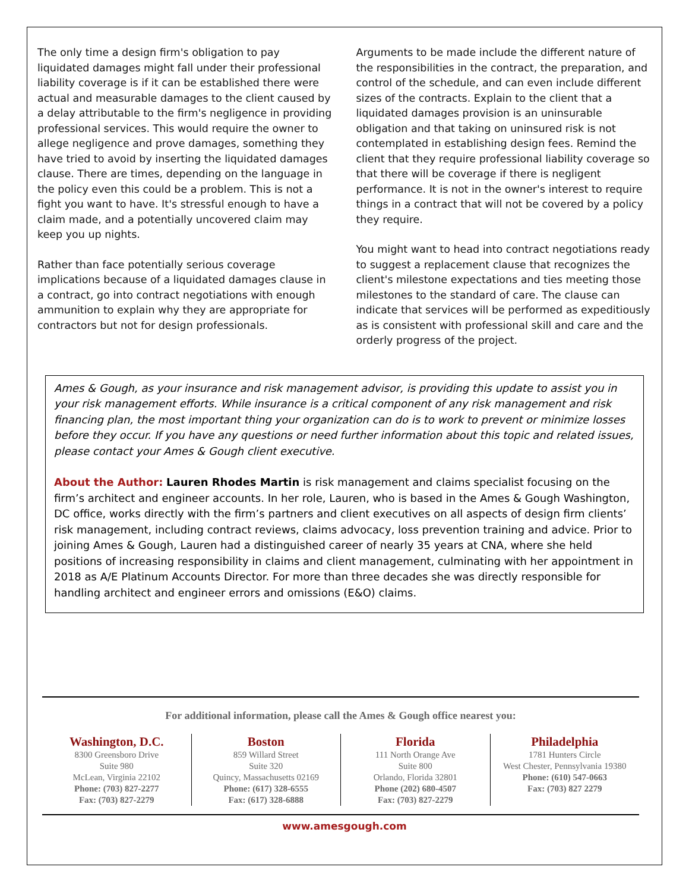The only time a design firm's obligation to pay liquidated damages might fall under their professional liability coverage is if it can be established there were actual and measurable damages to the client caused by a delay attributable to the firm's negligence in providing professional services. This would require the owner to allege negligence and prove damages, something they have tried to avoid by inserting the liquidated damages clause. There are times, depending on the language in the policy even this could be a problem. This is not a fight you want to have. It's stressful enough to have a claim made, and a potentially uncovered claim may keep you up nights.
Rather than face potentially serious coverage implications because of a liquidated damages clause in a contract, go into contract negotiations with enough ammunition to explain why they are appropriate for contractors but not for design professionals.
Arguments to be made include the different nature of the responsibilities in the contract, the preparation, and control of the schedule, and can even include different sizes of the contracts. Explain to the client that a liquidated damages provision is an uninsurable obligation and that taking on uninsured risk is not contemplated in establishing design fees. Remind the client that they require professional liability coverage so that there will be coverage if there is negligent performance. It is not in the owner's interest to require things in a contract that will not be covered by a policy they require.
You might want to head into contract negotiations ready to suggest a replacement clause that recognizes the client's milestone expectations and ties meeting those milestones to the standard of care. The clause can indicate that services will be performed as expeditiously as is consistent with professional skill and care and the orderly progress of the project.
Ames & Gough, as your insurance and risk management advisor, is providing this update to assist you in your risk management efforts. While insurance is a critical component of any risk management and risk financing plan, the most important thing your organization can do is to work to prevent or minimize losses before they occur. If you have any questions or need further information about this topic and related issues, please contact your Ames & Gough client executive.
About the Author: Lauren Rhodes Martin is risk management and claims specialist focusing on the firm’s architect and engineer accounts. In her role, Lauren, who is based in the Ames & Gough Washington, DC office, works directly with the firm’s partners and client executives on all aspects of design firm clients’ risk management, including contract reviews, claims advocacy, loss prevention training and advice. Prior to joining Ames & Gough, Lauren had a distinguished career of nearly 35 years at CNA, where she held positions of increasing responsibility in claims and client management, culminating with her appointment in 2018 as A/E Platinum Accounts Director. For more than three decades she was directly responsible for handling architect and engineer errors and omissions (E&O) claims.
For additional information, please call the Ames & Gough office nearest you:
Washington, D.C.
8300 Greensboro Drive
Suite 980
McLean, Virginia 22102
Phone: (703) 827-2277
Fax: (703) 827-2279
Boston
859 Willard Street
Suite 320
Quincy, Massachusetts 02169
Phone: (617) 328-6555
Fax: (617) 328-6888
Florida
111 North Orange Ave
Suite 800
Orlando, Florida 32801
Phone (202) 680-4507
Fax: (703) 827-2279
Philadelphia
1781 Hunters Circle
West Chester, Pennsylvania 19380
Phone: (610) 547-0663
Fax: (703) 827 2279
www.amesgough.com